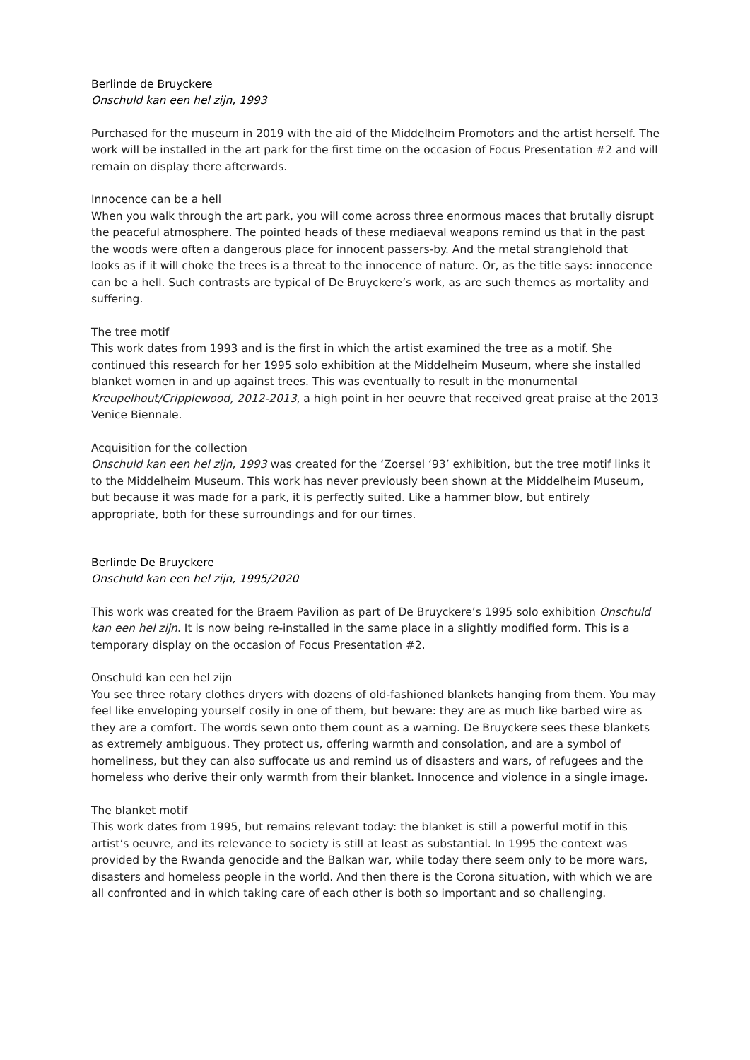Berlinde de Bruyckere
Onschuld kan een hel zijn, 1993
Purchased for the museum in 2019 with the aid of the Middelheim Promotors and the artist herself. The work will be installed in the art park for the first time on the occasion of Focus Presentation #2 and will remain on display there afterwards.
Innocence can be a hell
When you walk through the art park, you will come across three enormous maces that brutally disrupt the peaceful atmosphere. The pointed heads of these mediaeval weapons remind us that in the past the woods were often a dangerous place for innocent passers-by. And the metal stranglehold that looks as if it will choke the trees is a threat to the innocence of nature. Or, as the title says: innocence can be a hell. Such contrasts are typical of De Bruyckere’s work, as are such themes as mortality and suffering.
The tree motif
This work dates from 1993 and is the first in which the artist examined the tree as a motif. She continued this research for her 1995 solo exhibition at the Middelheim Museum, where she installed blanket women in and up against trees. This was eventually to result in the monumental Kreupelhout/Cripplewood, 2012-2013, a high point in her oeuvre that received great praise at the 2013 Venice Biennale.
Acquisition for the collection
Onschuld kan een hel zijn, 1993 was created for the ‘Zoersel ‘93’ exhibition, but the tree motif links it to the Middelheim Museum. This work has never previously been shown at the Middelheim Museum, but because it was made for a park, it is perfectly suited. Like a hammer blow, but entirely appropriate, both for these surroundings and for our times.
Berlinde De Bruyckere
Onschuld kan een hel zijn, 1995/2020
This work was created for the Braem Pavilion as part of De Bruyckere’s 1995 solo exhibition Onschuld kan een hel zijn. It is now being re-installed in the same place in a slightly modified form. This is a temporary display on the occasion of Focus Presentation #2.
Onschuld kan een hel zijn
You see three rotary clothes dryers with dozens of old-fashioned blankets hanging from them. You may feel like enveloping yourself cosily in one of them, but beware: they are as much like barbed wire as they are a comfort. The words sewn onto them count as a warning. De Bruyckere sees these blankets as extremely ambiguous. They protect us, offering warmth and consolation, and are a symbol of homeliness, but they can also suffocate us and remind us of disasters and wars, of refugees and the homeless who derive their only warmth from their blanket. Innocence and violence in a single image.
The blanket motif
This work dates from 1995, but remains relevant today: the blanket is still a powerful motif in this artist’s oeuvre, and its relevance to society is still at least as substantial. In 1995 the context was provided by the Rwanda genocide and the Balkan war, while today there seem only to be more wars, disasters and homeless people in the world. And then there is the Corona situation, with which we are all confronted and in which taking care of each other is both so important and so challenging.